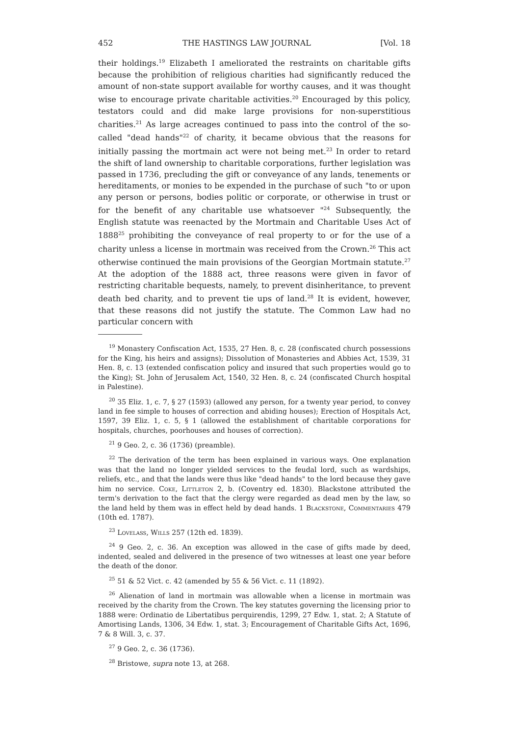452 THE HASTINGS LAW JOURNAL [Vol. 18
their holdings.<sup>19</sup> Elizabeth I ameliorated the restraints on charitable gifts because the prohibition of religious charities had significantly reduced the amount of non-state support available for worthy causes, and it was thought wise to encourage private charitable activities.<sup>20</sup> Encouraged by this policy, testators could and did make large provisions for non-superstitious charities.<sup>21</sup> As large acreages continued to pass into the control of the so-called "dead hands"<sup>22</sup> of charity, it became obvious that the reasons for initially passing the mortmain act were not being met.<sup>23</sup> In order to retard the shift of land ownership to charitable corporations, further legislation was passed in 1736, precluding the gift or conveyance of any lands, tenements or hereditaments, or monies to be expended in the purchase of such "to or upon any person or persons, bodies politic or corporate, or otherwise in trust or for the benefit of any charitable use whatsoever "<sup>24</sup> Subsequently, the English statute was reenacted by the Mortmain and Charitable Uses Act of 1888<sup>25</sup> prohibiting the conveyance of real property to or for the use of a charity unless a license in mortmain was received from the Crown.<sup>26</sup> This act otherwise continued the main provisions of the Georgian Mortmain statute.<sup>27</sup> At the adoption of the 1888 act, three reasons were given in favor of restricting charitable bequests, namely, to prevent disinheritance, to prevent death bed charity, and to prevent tie ups of land.<sup>28</sup> It is evident, however, that these reasons did not justify the statute. The Common Law had no particular concern with
<sup>19</sup> Monastery Confiscation Act, 1535, 27 Hen. 8, c. 28 (confiscated church possessions for the King, his heirs and assigns); Dissolution of Monasteries and Abbies Act, 1539, 31 Hen. 8, c. 13 (extended confiscation policy and insured that such properties would go to the King); St. John of Jerusalem Act, 1540, 32 Hen. 8, c. 24 (confiscated Church hospital in Palestine).
<sup>20</sup> 35 Eliz. 1, c. 7, § 27 (1593) (allowed any person, for a twenty year period, to convey land in fee simple to houses of correction and abiding houses); Erection of Hospitals Act, 1597, 39 Eliz. 1, c. 5, § 1 (allowed the establishment of charitable corporations for hospitals, churches, poorhouses and houses of correction).
<sup>21</sup> 9 Geo. 2, c. 36 (1736) (preamble).
<sup>22</sup> The derivation of the term has been explained in various ways. One explanation was that the land no longer yielded services to the feudal lord, such as wardships, reliefs, etc., and that the lands were thus like "dead hands" to the lord because they gave him no service. Coke, Littleton 2, b. (Coventry ed. 1830). Blackstone attributed the term's derivation to the fact that the clergy were regarded as dead men by the law, so the land held by them was in effect held by dead hands. 1 Blackstone, Commentaries 479 (10th ed. 1787).
<sup>23</sup> Lovelass, Wills 257 (12th ed. 1839).
<sup>24</sup> 9 Geo. 2, c. 36. An exception was allowed in the case of gifts made by deed, indented, sealed and delivered in the presence of two witnesses at least one year before the death of the donor.
<sup>25</sup> 51 & 52 Vict. c. 42 (amended by 55 & 56 Vict. c. 11 (1892).
<sup>26</sup> Alienation of land in mortmain was allowable when a license in mortmain was received by the charity from the Crown. The key statutes governing the licensing prior to 1888 were: Ordinatio de Libertatibus perquirendis, 1299, 27 Edw. 1, stat. 2; A Statute of Amortising Lands, 1306, 34 Edw. 1, stat. 3; Encouragement of Charitable Gifts Act, 1696, 7 & 8 Will. 3, c. 37.
<sup>27</sup> 9 Geo. 2, c. 36 (1736).
<sup>28</sup> Bristowe, supra note 13, at 268.